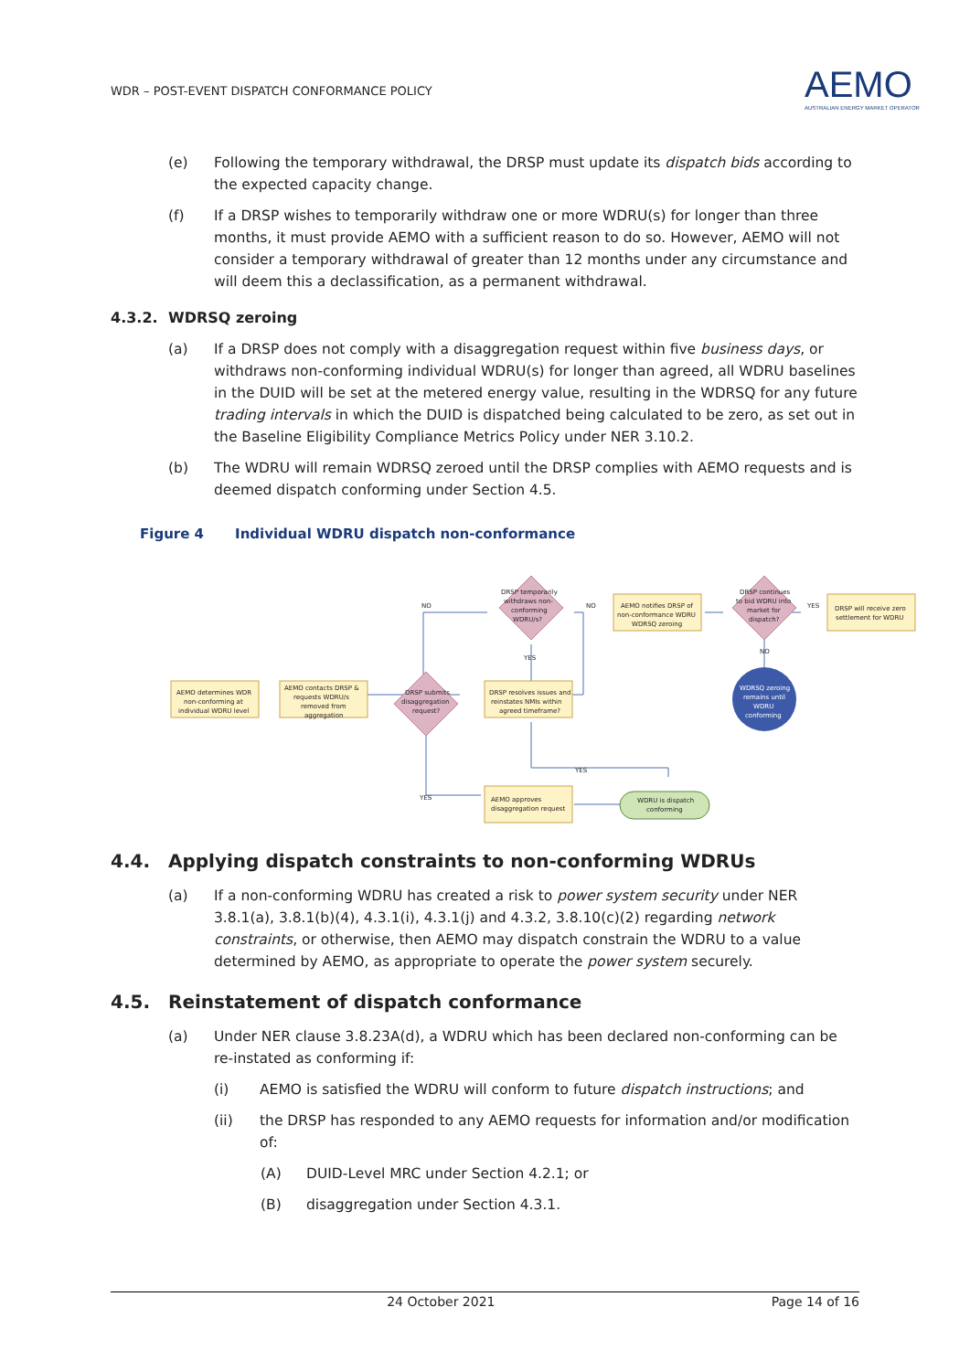WDR – POST-EVENT DISPATCH CONFORMANCE POLICY
AEMO
AUSTRALIAN ENERGY MARKET OPERATOR
(e) Following the temporary withdrawal, the DRSP must update its dispatch bids according to the expected capacity change.
(f) If a DRSP wishes to temporarily withdraw one or more WDRU(s) for longer than three months, it must provide AEMO with a sufficient reason to do so. However, AEMO will not consider a temporary withdrawal of greater than 12 months under any circumstance and will deem this a declassification, as a permanent withdrawal.
4.3.2. WDRSQ zeroing
(a) If a DRSP does not comply with a disaggregation request within five business days, or withdraws non-conforming individual WDRU(s) for longer than agreed, all WDRU baselines in the DUID will be set at the metered energy value, resulting in the WDRSQ for any future trading intervals in which the DUID is dispatched being calculated to be zero, as set out in the Baseline Eligibility Compliance Metrics Policy under NER 3.10.2.
(b) The WDRU will remain WDRSQ zeroed until the DRSP complies with AEMO requests and is deemed dispatch conforming under Section 4.5.
Figure 4 Individual WDRU dispatch non-conformance
AEMO determines WDR
non-conforming at
individual WDRU level
AEMO contacts DRSP &
requests WDRU/s
removed from
aggregation
DRSP submits
disaggregation
request?
DRSP resolves issues and
reinstates NMIs within
agreed timeframe?
DRSP temporarily
withdraws non-
conforming
WDRU/s?
AEMO notifies DRSP of
non-conformance WDRU
WDRSQ zeroing
DRSP continues
to bid WDRU into
market for
dispatch?
DRSP will receive zero
settlement for WDRU
WDRSQ zeroing
remains until
WDRU
conforming
AEMO approves
disaggregation request
WDRU is dispatch
conforming
NO
NO
YES
YES
NO
YES
YES
4.4. Applying dispatch constraints to non-conforming WDRUs
(a) If a non-conforming WDRU has created a risk to power system security under NER 3.8.1(a), 3.8.1(b)(4), 4.3.1(i), 4.3.1(j) and 4.3.2, 3.8.10(c)(2) regarding network constraints, or otherwise, then AEMO may dispatch constrain the WDRU to a value determined by AEMO, as appropriate to operate the power system securely.
4.5. Reinstatement of dispatch conformance
(a) Under NER clause 3.8.23A(d), a WDRU which has been declared non-conforming can be re-instated as conforming if:
(i) AEMO is satisfied the WDRU will conform to future dispatch instructions; and
(ii) the DRSP has responded to any AEMO requests for information and/or modification of:
(A) DUID-Level MRC under Section 4.2.1; or
(B) disaggregation under Section 4.3.1.
24 October 2021 Page 14 of 16